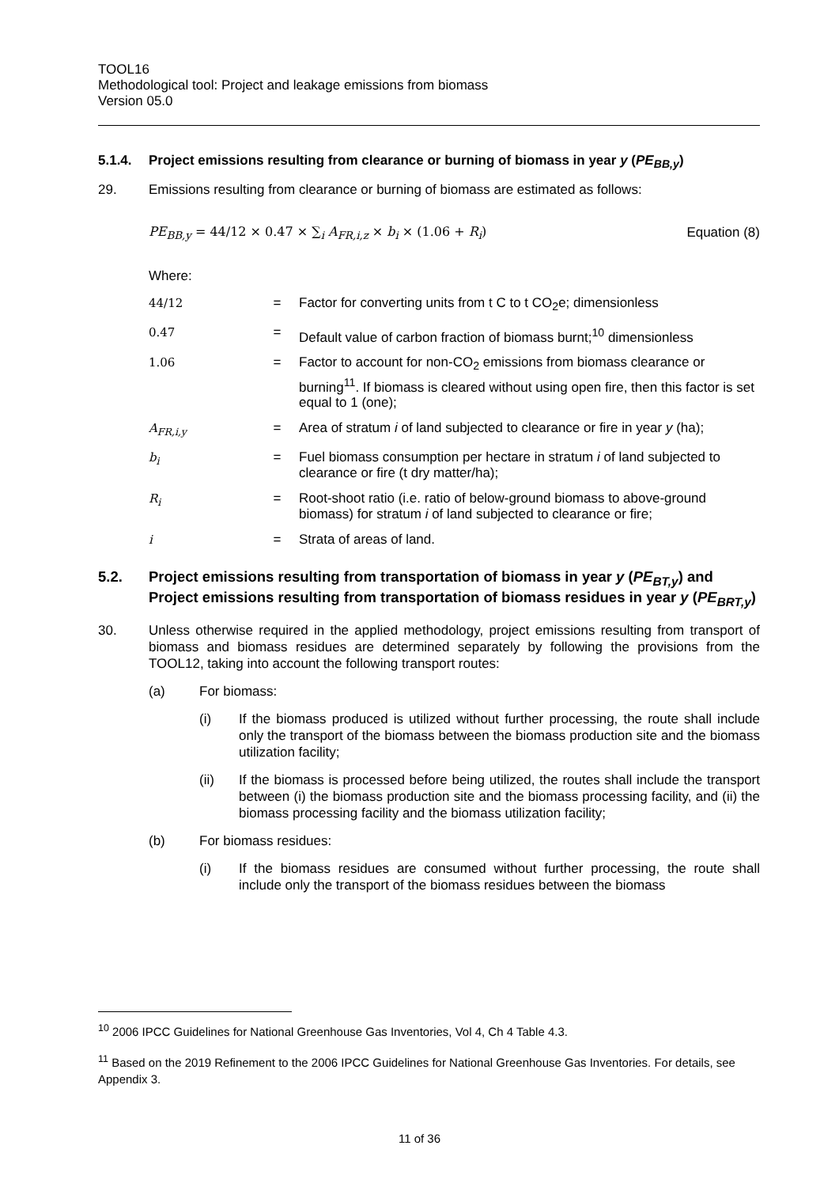TOOL16
Methodological tool: Project and leakage emissions from biomass
Version 05.0
5.1.4. Project emissions resulting from clearance or burning of biomass in year y (PE<sub>BB,y</sub>)
29. Emissions resulting from clearance or burning of biomass are estimated as follows:
PE<sub>BB,y</sub> = 44/12 × 0.47 × ∑<sub>i</sub> A<sub>FR,i,z</sub> × b<sub>i</sub> × (1.06 + R<sub>i</sub>) Equation (8)
Where:
| 44/12 | = | Factor for converting units from t C to t CO<sub>2</sub>e; dimensionless |
| 0.47 | = | Default value of carbon fraction of biomass burnt;<sup>10</sup> dimensionless |
| 1.06 | = | Factor to account for non-CO<sub>2</sub> emissions from biomass clearance or burning<sup>11</sup>. If biomass is cleared without using open fire, then this factor is set equal to 1 (one); |
| A<sub>FR,i,y</sub> | = | Area of stratum i of land subjected to clearance or fire in year y (ha); |
| b<sub>i</sub> | = | Fuel biomass consumption per hectare in stratum i of land subjected to clearance or fire (t dry matter/ha); |
| R<sub>i</sub> | = | Root-shoot ratio (i.e. ratio of below-ground biomass to above-ground biomass) for stratum i of land subjected to clearance or fire; |
| i | = | Strata of areas of land. |
5.2. Project emissions resulting from transportation of biomass in year y (PE<sub>BT,y</sub>) and Project emissions resulting from transportation of biomass residues in year y (PE<sub>BRT,y</sub>)
30. Unless otherwise required in the applied methodology, project emissions resulting from transport of biomass and biomass residues are determined separately by following the provisions from the TOOL12, taking into account the following transport routes:
(a) For biomass:
(i) If the biomass produced is utilized without further processing, the route shall include only the transport of the biomass between the biomass production site and the biomass utilization facility;
(ii) If the biomass is processed before being utilized, the routes shall include the transport between (i) the biomass production site and the biomass processing facility, and (ii) the biomass processing facility and the biomass utilization facility;
(b) For biomass residues:
(i) If the biomass residues are consumed without further processing, the route shall include only the transport of the biomass residues between the biomass
<sup>10</sup> 2006 IPCC Guidelines for National Greenhouse Gas Inventories, Vol 4, Ch 4 Table 4.3.
<sup>11</sup> Based on the 2019 Refinement to the 2006 IPCC Guidelines for National Greenhouse Gas Inventories. For details, see Appendix 3.
11 of 36